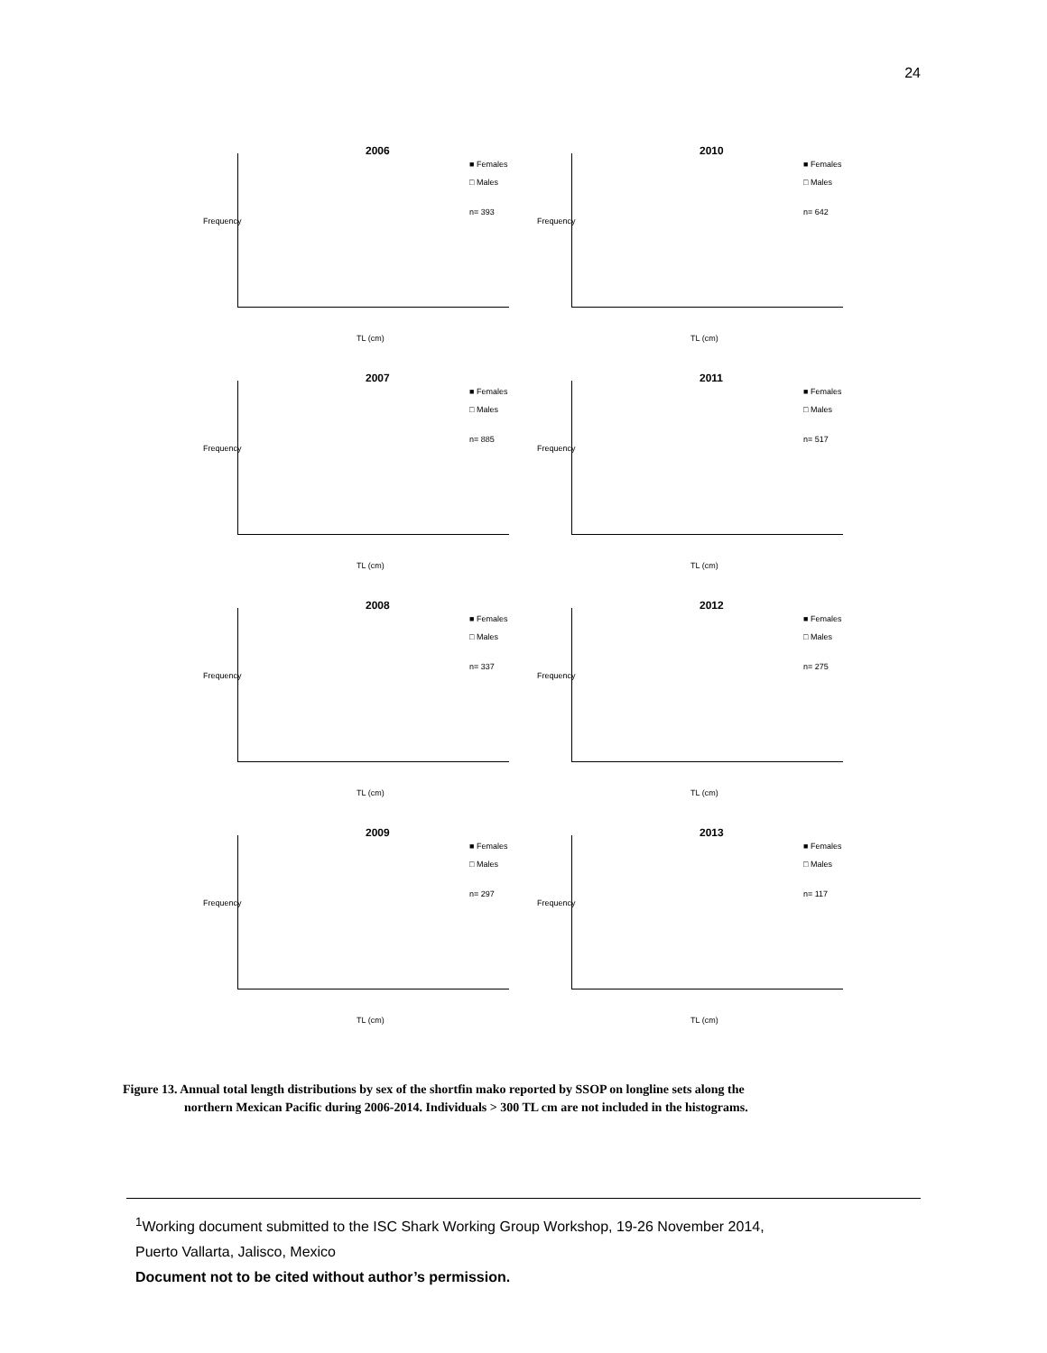24
2006
Frequency
■ Females
□ Males
n= 393
TL (cm)
2010
Frequency
■ Females
□ Males
n= 642
TL (cm)
2007
Frequency
■ Females
□ Males
n= 885
TL (cm)
2011
Frequency
■ Females
□ Males
n= 517
TL (cm)
2008
Frequency
■ Females
□ Males
n= 337
TL (cm)
2012
Frequency
■ Females
□ Males
n= 275
TL (cm)
2009
Frequency
■ Females
□ Males
n= 297
TL (cm)
2013
Frequency
■ Females
□ Males
n= 117
TL (cm)
Figure 13. Annual total length distributions by sex of the shortfin mako reported by SSOP on longline sets along the
northern Mexican Pacific during 2006-2014. Individuals > 300 TL cm are not included in the histograms.
<sup>1</sup> Working document submitted to the ISC Shark Working Group Workshop, 19-26 November 2014,
Puerto Vallarta, Jalisco, Mexico
Document not to be cited without author’s permission.